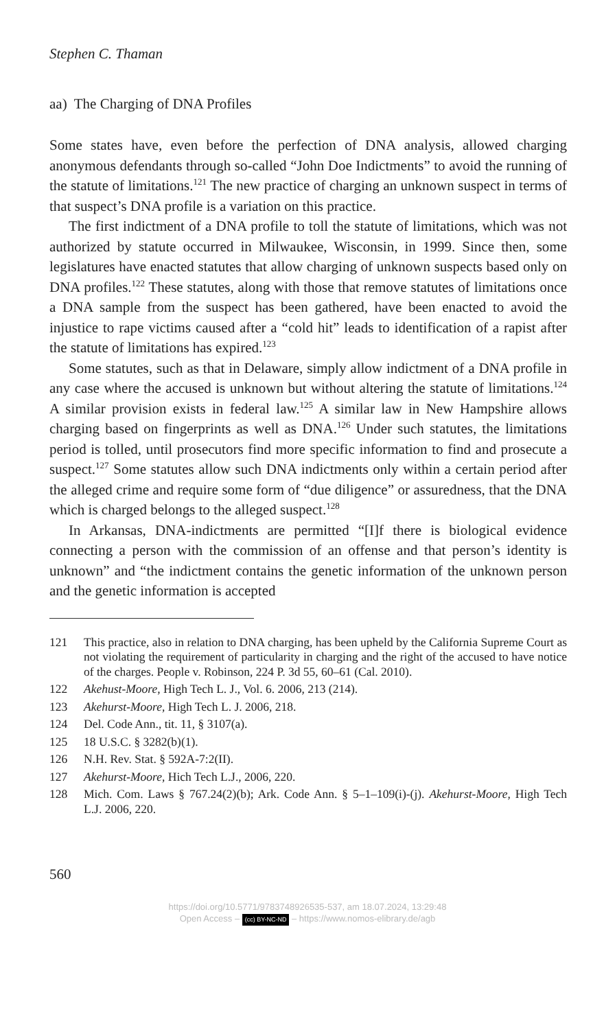Stephen C. Thaman
aa) The Charging of DNA Profiles
Some states have, even before the perfection of DNA analysis, allowed charging anonymous defendants through so-called “John Doe Indictments” to avoid the running of the statute of limitations.<sup>121</sup> The new practice of charging an unknown suspect in terms of that suspect’s DNA profile is a variation on this practice.
The first indictment of a DNA profile to toll the statute of limitations, which was not authorized by statute occurred in Milwaukee, Wisconsin, in 1999. Since then, some legislatures have enacted statutes that allow charging of unknown suspects based only on DNA profiles.<sup>122</sup> These statutes, along with those that remove statutes of limitations once a DNA sample from the suspect has been gathered, have been enacted to avoid the injustice to rape victims caused after a “cold hit” leads to identification of a rapist after the statute of limitations has expired.<sup>123</sup>
Some statutes, such as that in Delaware, simply allow indictment of a DNA profile in any case where the accused is unknown but without altering the statute of limitations.<sup>124</sup> A similar provision exists in federal law.<sup>125</sup> A similar law in New Hampshire allows charging based on fingerprints as well as DNA.<sup>126</sup> Under such statutes, the limitations period is tolled, until prosecutors find more specific information to find and prosecute a suspect.<sup>127</sup> Some statutes allow such DNA indictments only within a certain period after the alleged crime and require some form of “due diligence” or assuredness, that the DNA which is charged belongs to the alleged suspect.<sup>128</sup>
In Arkansas, DNA-indictments are permitted “[I]f there is biological evidence connecting a person with the commission of an offense and that person’s identity is unknown” and “the indictment contains the genetic information of the unknown person and the genetic information is accepted
121 This practice, also in relation to DNA charging, has been upheld by the California Supreme Court as not violating the requirement of particularity in charging and the right of the accused to have notice of the charges. People v. Robinson, 224 P. 3d 55, 60–61 (Cal. 2010).
122 Akehust-Moore, High Tech L. J., Vol. 6. 2006, 213 (214).
123 Akehurst-Moore, High Tech L. J. 2006, 218.
124 Del. Code Ann., tit. 11, § 3107(a).
125 18 U.S.C. § 3282(b)(1).
126 N.H. Rev. Stat. § 592A-7:2(II).
127 Akehurst-Moore, Hich Tech L.J., 2006, 220.
128 Mich. Com. Laws § 767.24(2)(b); Ark. Code Ann. § 5–1–109(i)-(j). Akehurst-Moore, High Tech L.J. 2006, 220.
560
https://doi.org/10.5771/9783748926535-537, am 18.07.2024, 13:29:48
Open Access – (cc) BY-NC-ND – https://www.nomos-elibrary.de/agb